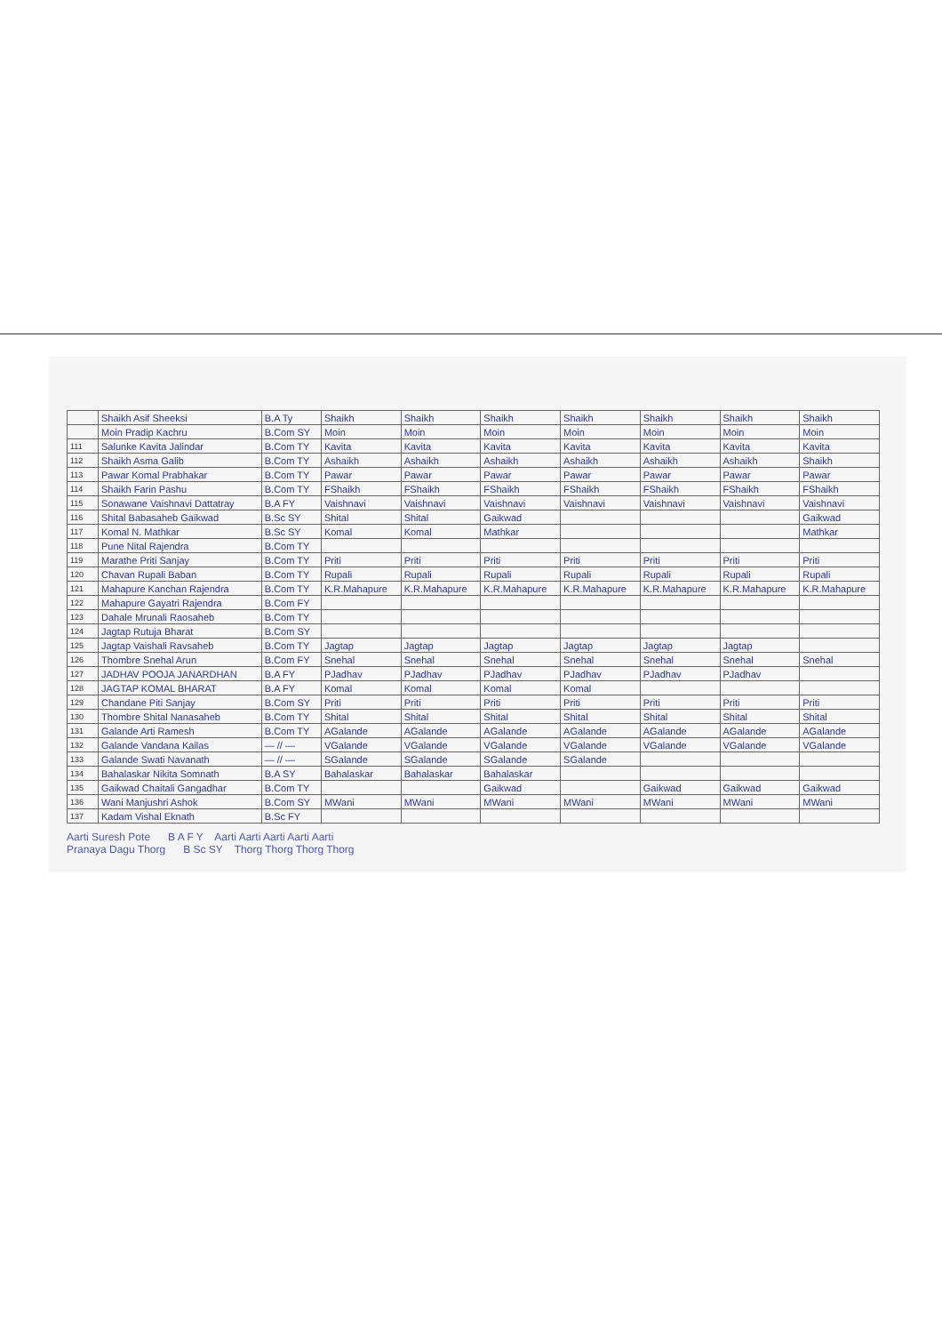| | Shaikh Asif Sheeksi | B.A Ty | Shaikh | Shaikh | Shaikh | Shaikh | Shaikh | Shaikh | Shaikh |
| | Moin Pradip Kachru | B.Com SY | Moin | Moin | Moin | Moin | Moin | Moin | Moin |
| 111 | Salunke Kavita Jalindar | B.Com TY | Kavita | Kavita | Kavita | Kavita | Kavita | Kavita | Kavita |
| 112 | Shaikh Asma Galib | B.Com TY | Ashaikh | Ashaikh | Ashaikh | Ashaikh | Ashaikh | Ashaikh | Shaikh |
| 113 | Pawar Komal Prabhakar | B.Com TY | Pawar | Pawar | Pawar | Pawar | Pawar | Pawar | Pawar |
| 114 | Shaikh Farin Pashu | B.Com TY | FShaikh | FShaikh | FShaikh | FShaikh | FShaikh | FShaikh | FShaikh |
| 115 | Sonawane Vaishnavi Dattatray | B.A FY | Vaishnavi | Vaishnavi | Vaishnavi | Vaishnavi | Vaishnavi | Vaishnavi | Vaishnavi |
| 116 | Shital Babasaheb Gaikwad | B.Sc SY | Shital | Shital | Gaikwad | | | | Gaikwad |
| 117 | Komal N. Mathkar | B.Sc SY | Komal | Komal | Mathkar | | | | Mathkar |
| 118 | Pune Nital Rajendra | B.Com TY | | | | | | | |
| 119 | Marathe Priti Sanjay | B.Com TY | Priti | Priti | Priti | Priti | Priti | Priti | Priti |
| 120 | Chavan Rupali Baban | B.Com TY | Rupali | Rupali | Rupali | Rupali | Rupali | Rupali | Rupali |
| 121 | Mahapure Kanchan Rajendra | B.Com TY | K.R.Mahapure | K.R.Mahapure | K.R.Mahapure | K.R.Mahapure | K.R.Mahapure | K.R.Mahapure | K.R.Mahapure |
| 122 | Mahapure Gayatri Rajendra | B.Com FY | | | | | | | |
| 123 | Dahale Mrunali Raosaheb | B.Com TY | | | | | | | |
| 124 | Jagtap Rutuja Bharat | B.Com SY | | | | | | | |
| 125 | Jagtap Vaishali Ravsaheb | B.Com TY | Jagtap | Jagtap | Jagtap | Jagtap | Jagtap | Jagtap | |
| 126 | Thombre Snehal Arun | B.Com FY | Snehal | Snehal | Snehal | Snehal | Snehal | Snehal | Snehal |
| 127 | JADHAV POOJA JANARDHAN | B.A FY | PJadhav | PJadhav | PJadhav | PJadhav | PJadhav | PJadhav | |
| 128 | JAGTAP KOMAL BHARAT | B.A FY | Komal | Komal | Komal | Komal | | | |
| 129 | Chandane Piti Sanjay | B.Com SY | Priti | Priti | Priti | Priti | Priti | Priti | Priti |
| 130 | Thombre Shital Nanasaheb | B.Com TY | Shital | Shital | Shital | Shital | Shital | Shital | Shital |
| 131 | Galande Arti Ramesh | B.Com TY | AGalande | AGalande | AGalande | AGalande | AGalande | AGalande | AGalande |
| 132 | Galande Vandana Kailas | — // — | VGalande | VGalande | VGalande | VGalande | VGalande | VGalande | VGalande |
| 133 | Galande Swati Navanath | — // — | SGalande | SGalande | SGalande | SGalande | | | |
| 134 | Bahalaskar Nikita Somnath | B.A SY | Bahalaskar | Bahalaskar | Bahalaskar | | | | |
| 135 | Gaikwad Chaitali Gangadhar | B.Com TY | | | Gaikwad | | Gaikwad | Gaikwad | Gaikwad |
| 136 | Wani Manjushri Ashok | B.Com SY | MWani | MWani | MWani | MWani | MWani | MWani | MWani |
| 137 | Kadam Vishal Eknath | B.Sc FY | | | | | | | |
Aarti Suresh Pote B A F Y Aarti Aarti Aarti Aarti Aarti
Pranaya Dagu Thorg B Sc SY Thorg Thorg Thorg Thorg